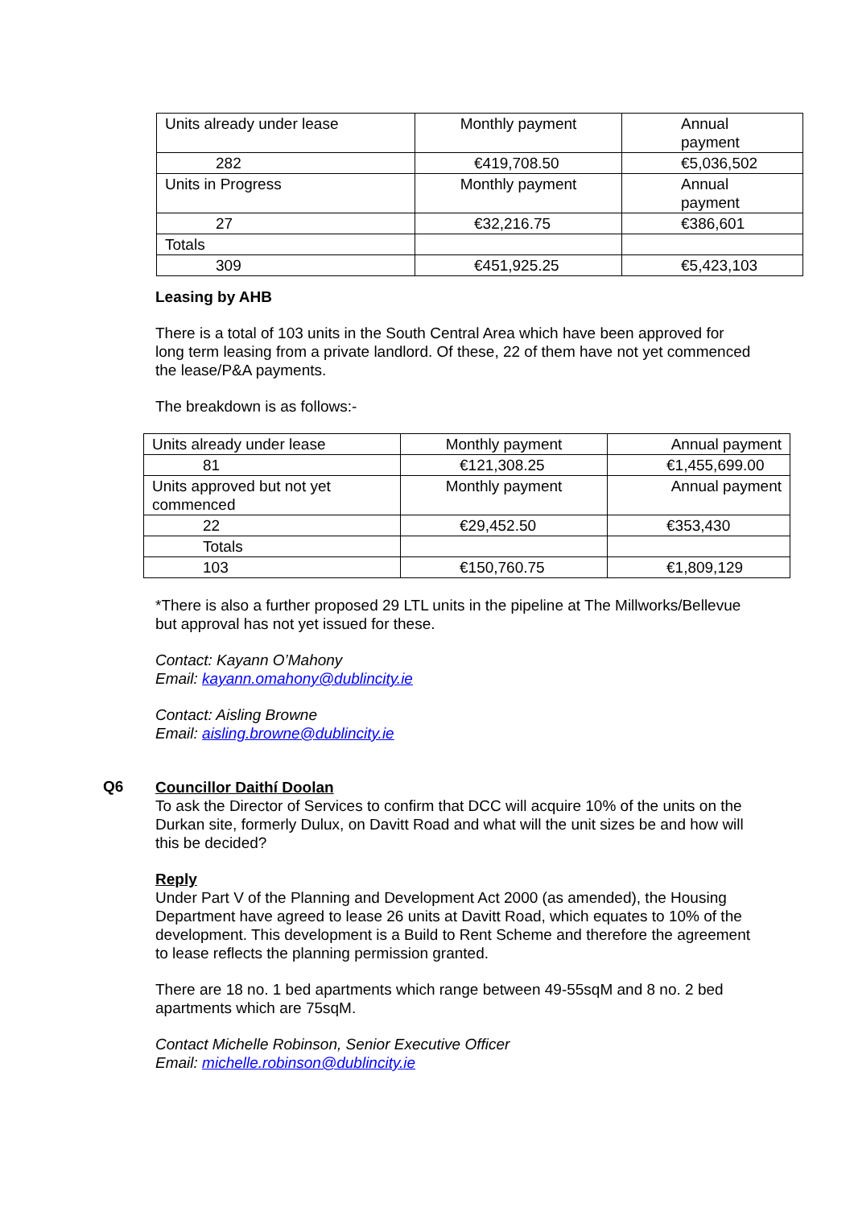| Units already under lease | Monthly payment | Annual payment |
| 282 | €419,708.50 | €5,036,502 |
| Units in Progress | Monthly payment | Annual payment |
| 27 | €32,216.75 | €386,601 |
| Totals | | |
| 309 | €451,925.25 | €5,423,103 |
Leasing by AHB
There is a total of 103 units in the South Central Area which have been approved for long term leasing from a private landlord. Of these, 22 of them have not yet commenced the lease/P&A payments.
The breakdown is as follows:-
| Units already under lease | Monthly payment | Annual payment |
| 81 | €121,308.25 | €1,455,699.00 |
| Units approved but not yet commenced | Monthly payment | Annual payment |
| 22 | €29,452.50 | €353,430 |
| Totals | | |
| 103 | €150,760.75 | €1,809,129 |
*There is also a further proposed 29 LTL units in the pipeline at The Millworks/Bellevue but approval has not yet issued for these.
Contact: Kayann O’Mahony
Email: kayann.omahony@dublincity.ie
Contact: Aisling Browne
Email: aisling.browne@dublincity.ie
Q6
Councillor Daithí Doolan
To ask the Director of Services to confirm that DCC will acquire 10% of the units on the Durkan site, formerly Dulux, on Davitt Road and what will the unit sizes be and how will this be decided?
Reply
Under Part V of the Planning and Development Act 2000 (as amended), the Housing Department have agreed to lease 26 units at Davitt Road, which equates to 10% of the development. This development is a Build to Rent Scheme and therefore the agreement to lease reflects the planning permission granted.
There are 18 no. 1 bed apartments which range between 49-55sqM and 8 no. 2 bed apartments which are 75sqM.
Contact Michelle Robinson, Senior Executive Officer
Email: michelle.robinson@dublincity.ie